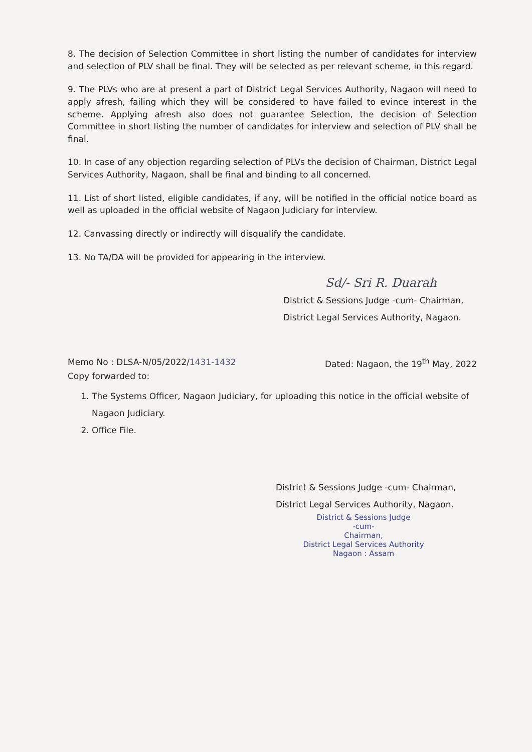8. The decision of Selection Committee in short listing the number of candidates for interview and selection of PLV shall be final. They will be selected as per relevant scheme, in this regard.
9. The PLVs who are at present a part of District Legal Services Authority, Nagaon will need to apply afresh, failing which they will be considered to have failed to evince interest in the scheme. Applying afresh also does not guarantee Selection, the decision of Selection Committee in short listing the number of candidates for interview and selection of PLV shall be final.
10. In case of any objection regarding selection of PLVs the decision of Chairman, District Legal Services Authority, Nagaon, shall be final and binding to all concerned.
11. List of short listed, eligible candidates, if any, will be notified in the official notice board as well as uploaded in the official website of Nagaon Judiciary for interview.
12. Canvassing directly or indirectly will disqualify the candidate.
13. No TA/DA will be provided for appearing in the interview.
Sd/- Sri R. Duarah
District & Sessions Judge -cum- Chairman,
District Legal Services Authority, Nagaon.
Memo No : DLSA-N/05/2022/1431-1432 Dated: Nagaon, the 19<sup>th</sup> May, 2022
Copy forwarded to:
1. The Systems Officer, Nagaon Judiciary, for uploading this notice in the official website of Nagaon Judiciary.
2. Office File.
District & Sessions Judge -cum- Chairman,
District Legal Services Authority, Nagaon.
District & Sessions Judge
-cum-
Chairman,
District Legal Services Authority
Nagaon : Assam